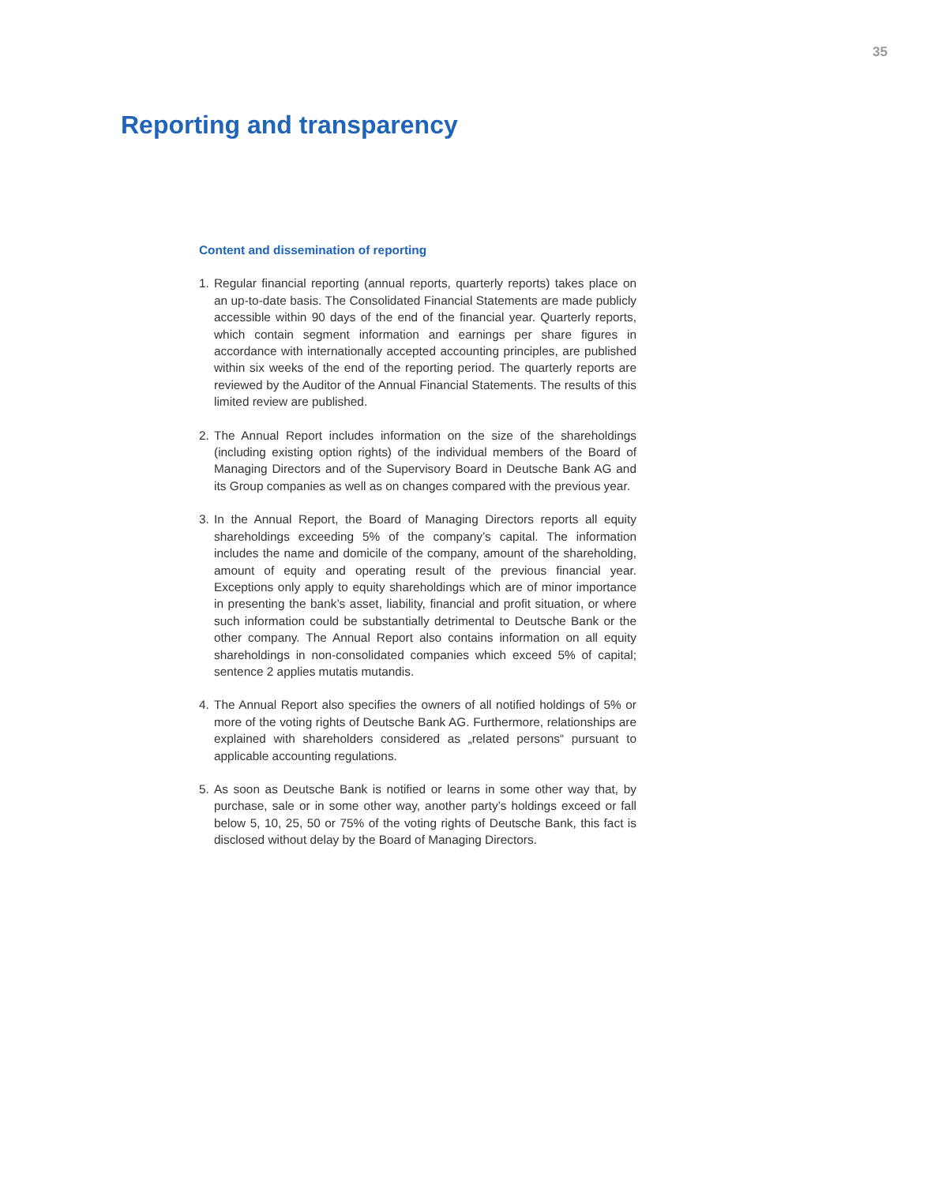35
Reporting and transparency
Content and dissemination of reporting
1. Regular financial reporting (annual reports, quarterly reports) takes place on an up-to-date basis. The Consolidated Financial Statements are made publicly accessible within 90 days of the end of the financial year. Quarterly reports, which contain segment information and earnings per share figures in accordance with internationally accepted accounting principles, are published within six weeks of the end of the reporting period. The quarterly reports are reviewed by the Auditor of the Annual Financial Statements. The results of this limited review are published.
2. The Annual Report includes information on the size of the shareholdings (including existing option rights) of the individual members of the Board of Managing Directors and of the Supervisory Board in Deutsche Bank AG and its Group companies as well as on changes compared with the previous year.
3. In the Annual Report, the Board of Managing Directors reports all equity shareholdings exceeding 5% of the company’s capital. The information includes the name and domicile of the company, amount of the shareholding, amount of equity and operating result of the previous financial year. Exceptions only apply to equity shareholdings which are of minor importance in presenting the bank’s asset, liability, financial and profit situation, or where such information could be substantially detrimental to Deutsche Bank or the other company. The Annual Report also contains information on all equity shareholdings in non-consolidated companies which exceed 5% of capital; sentence 2 applies mutatis mutandis.
4. The Annual Report also specifies the owners of all notified holdings of 5% or more of the voting rights of Deutsche Bank AG. Furthermore, relationships are explained with shareholders considered as „related persons“ pursuant to applicable accounting regulations.
5. As soon as Deutsche Bank is notified or learns in some other way that, by purchase, sale or in some other way, another party’s holdings exceed or fall below 5, 10, 25, 50 or 75% of the voting rights of Deutsche Bank, this fact is disclosed without delay by the Board of Managing Directors.